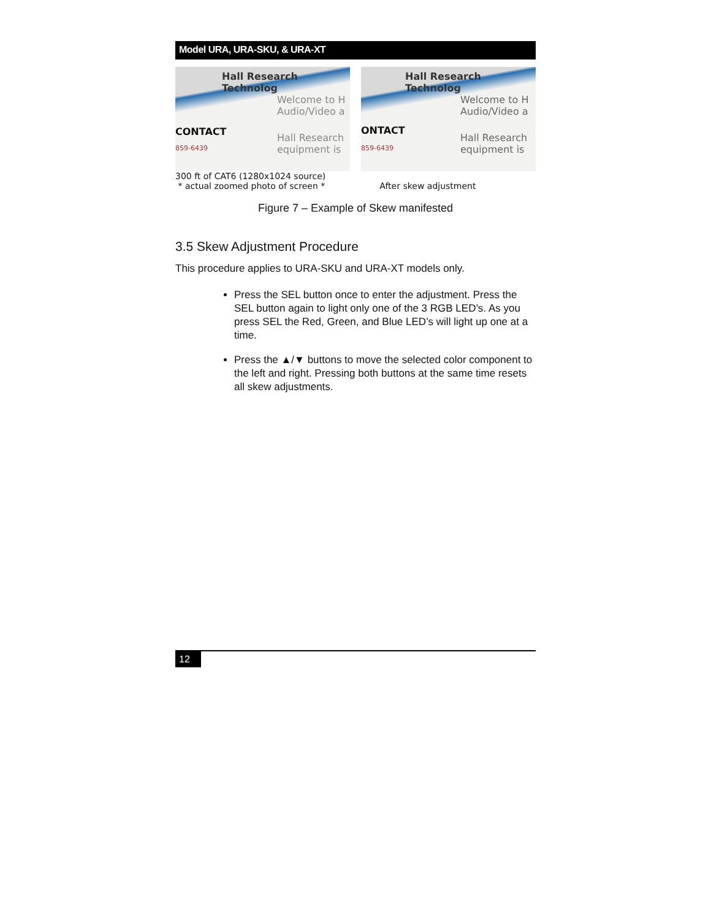Model URA, URA-SKU, & URA-XT
Hall Research Technolog
Welcome to H
Audio/Video a
CONTACT
Hall Research
equipment is
859-6439
Hall Research Technolog
Welcome to H
Audio/Video a
ONTACT
Hall Research
equipment is
859-6439
300 ft of CAT6 (1280x1024 source)
* actual zoomed photo of screen *
After skew adjustment
Figure 7 – Example of Skew manifested
3.5 Skew Adjustment Procedure
This procedure applies to URA-SKU and URA-XT models only.
Press the SEL button once to enter the adjustment. Press the SEL button again to light only one of the 3 RGB LED’s. As you press SEL the Red, Green, and Blue LED’s will light up one at a time.
Press the ▲/▼ buttons to move the selected color component to the left and right. Pressing both buttons at the same time resets all skew adjustments.
12